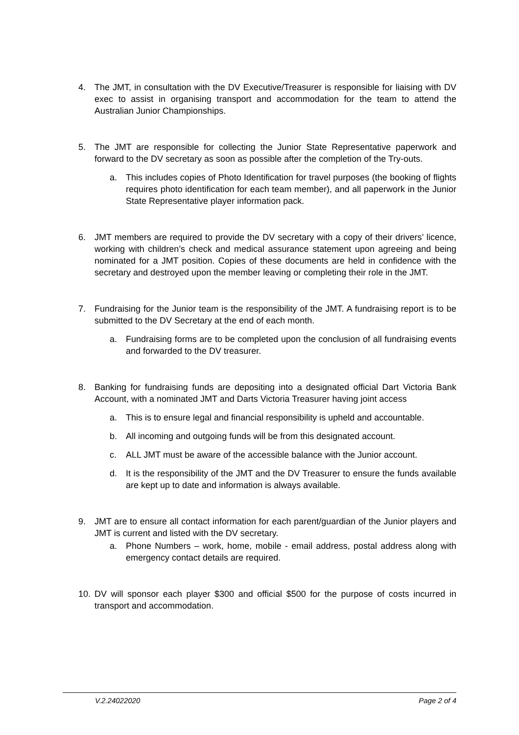4. The JMT, in consultation with the DV Executive/Treasurer is responsible for liaising with DV exec to assist in organising transport and accommodation for the team to attend the Australian Junior Championships.
5. The JMT are responsible for collecting the Junior State Representative paperwork and forward to the DV secretary as soon as possible after the completion of the Try-outs.
a. This includes copies of Photo Identification for travel purposes (the booking of flights requires photo identification for each team member), and all paperwork in the Junior State Representative player information pack.
6. JMT members are required to provide the DV secretary with a copy of their drivers’ licence, working with children’s check and medical assurance statement upon agreeing and being nominated for a JMT position. Copies of these documents are held in confidence with the secretary and destroyed upon the member leaving or completing their role in the JMT.
7. Fundraising for the Junior team is the responsibility of the JMT. A fundraising report is to be submitted to the DV Secretary at the end of each month.
a. Fundraising forms are to be completed upon the conclusion of all fundraising events and forwarded to the DV treasurer.
8. Banking for fundraising funds are depositing into a designated official Dart Victoria Bank Account, with a nominated JMT and Darts Victoria Treasurer having joint access
a. This is to ensure legal and financial responsibility is upheld and accountable.
b. All incoming and outgoing funds will be from this designated account.
c. ALL JMT must be aware of the accessible balance with the Junior account.
d. It is the responsibility of the JMT and the DV Treasurer to ensure the funds available are kept up to date and information is always available.
9. JMT are to ensure all contact information for each parent/guardian of the Junior players and JMT is current and listed with the DV secretary.
a. Phone Numbers – work, home, mobile - email address, postal address along with emergency contact details are required.
10. DV will sponsor each player $300 and official $500 for the purpose of costs incurred in transport and accommodation.
V.2.24022020 Page 2 of 4